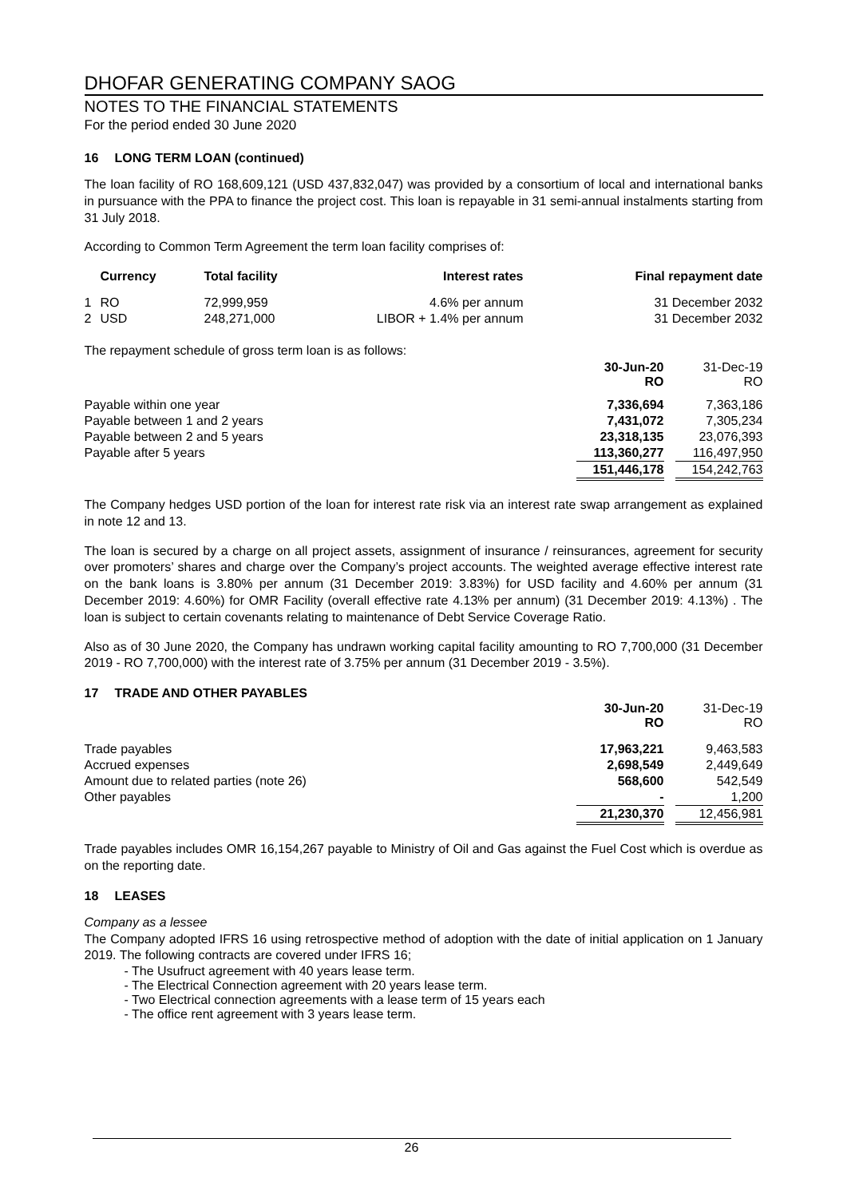DHOFAR GENERATING COMPANY SAOG
NOTES TO THE FINANCIAL STATEMENTS
For the period ended 30 June 2020
16 LONG TERM LOAN (continued)
The loan facility of RO 168,609,121 (USD 437,832,047) was provided by a consortium of local and international banks in pursuance with the PPA to finance the project cost. This loan is repayable in 31 semi-annual instalments starting from 31 July 2018.
According to Common Term Agreement the term loan facility comprises of:
| | Currency | Total facility | Interest rates | Final repayment date |
| --- | --- | --- | --- | --- |
| 1 | RO | 72,999,959 | 4.6% per annum | 31 December 2032 |
| 2 | USD | 248,271,000 | LIBOR + 1.4% per annum | 31 December 2032 |
The repayment schedule of gross term loan is as follows:
| | 30-Jun-20 RO | | 31-Dec-19 RO |
| Payable within one year | 7,336,694 | | 7,363,186 |
| Payable between 1 and 2 years | 7,431,072 | | 7,305,234 |
| Payable between 2 and 5 years | 23,318,135 | | 23,076,393 |
| Payable after 5 years | 113,360,277 | | 116,497,950 |
| | 151,446,178 | | 154,242,763 |
The Company hedges USD portion of the loan for interest rate risk via an interest rate swap arrangement as explained in note 12 and 13.
The loan is secured by a charge on all project assets, assignment of insurance / reinsurances, agreement for security over promoters’ shares and charge over the Company’s project accounts. The weighted average effective interest rate on the bank loans is 3.80% per annum (31 December 2019: 3.83%) for USD facility and 4.60% per annum (31 December 2019: 4.60%) for OMR Facility (overall effective rate 4.13% per annum) (31 December 2019: 4.13%) . The loan is subject to certain covenants relating to maintenance of Debt Service Coverage Ratio.
Also as of 30 June 2020, the Company has undrawn working capital facility amounting to RO 7,700,000 (31 December 2019 - RO 7,700,000) with the interest rate of 3.75% per annum (31 December 2019 - 3.5%).
17 TRADE AND OTHER PAYABLES
| | 30-Jun-20 RO | | 31-Dec-19 RO |
| Trade payables | 17,963,221 | | 9,463,583 |
| Accrued expenses | 2,698,549 | | 2,449,649 |
| Amount due to related parties (note 26) | 568,600 | | 542,549 |
| Other payables | - | | 1,200 |
| | 21,230,370 | | 12,456,981 |
Trade payables includes OMR 16,154,267 payable to Ministry of Oil and Gas against the Fuel Cost which is overdue as on the reporting date.
18 LEASES
Company as a lessee
The Company adopted IFRS 16 using retrospective method of adoption with the date of initial application on 1 January 2019. The following contracts are covered under IFRS 16;
- The Usufruct agreement with 40 years lease term.
- The Electrical Connection agreement with 20 years lease term.
- Two Electrical connection agreements with a lease term of 15 years each
- The office rent agreement with 3 years lease term.
26